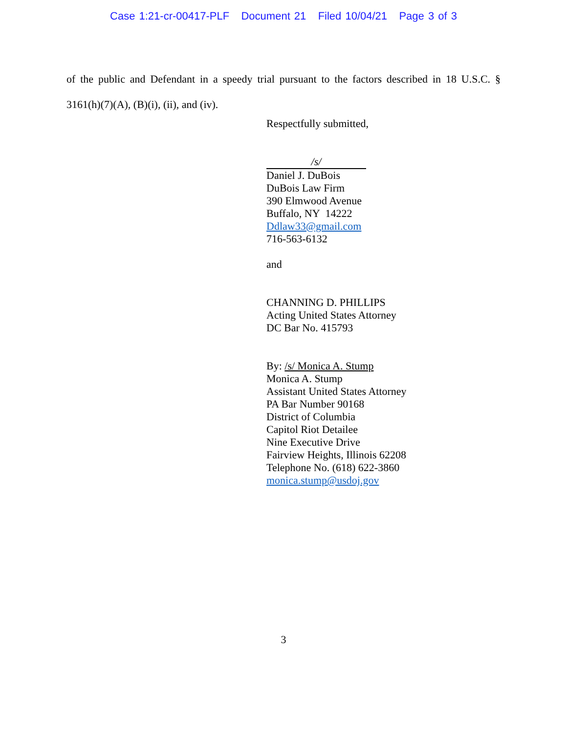Case 1:21-cr-00417-PLF Document 21 Filed 10/04/21 Page 3 of 3
of the public and Defendant in a speedy trial pursuant to the factors described in 18 U.S.C. § 3161(h)(7)(A), (B)(i), (ii), and (iv).
Respectfully submitted,
/s/
Daniel J. DuBois
DuBois Law Firm
390 Elmwood Avenue
Buffalo, NY 14222
Ddlaw33@gmail.com
716-563-6132
and
CHANNING D. PHILLIPS
Acting United States Attorney
DC Bar No. 415793
By: /s/ Monica A. Stump
Monica A. Stump
Assistant United States Attorney
PA Bar Number 90168
District of Columbia
Capitol Riot Detailee
Nine Executive Drive
Fairview Heights, Illinois 62208
Telephone No. (618) 622-3860
monica.stump@usdoj.gov
3